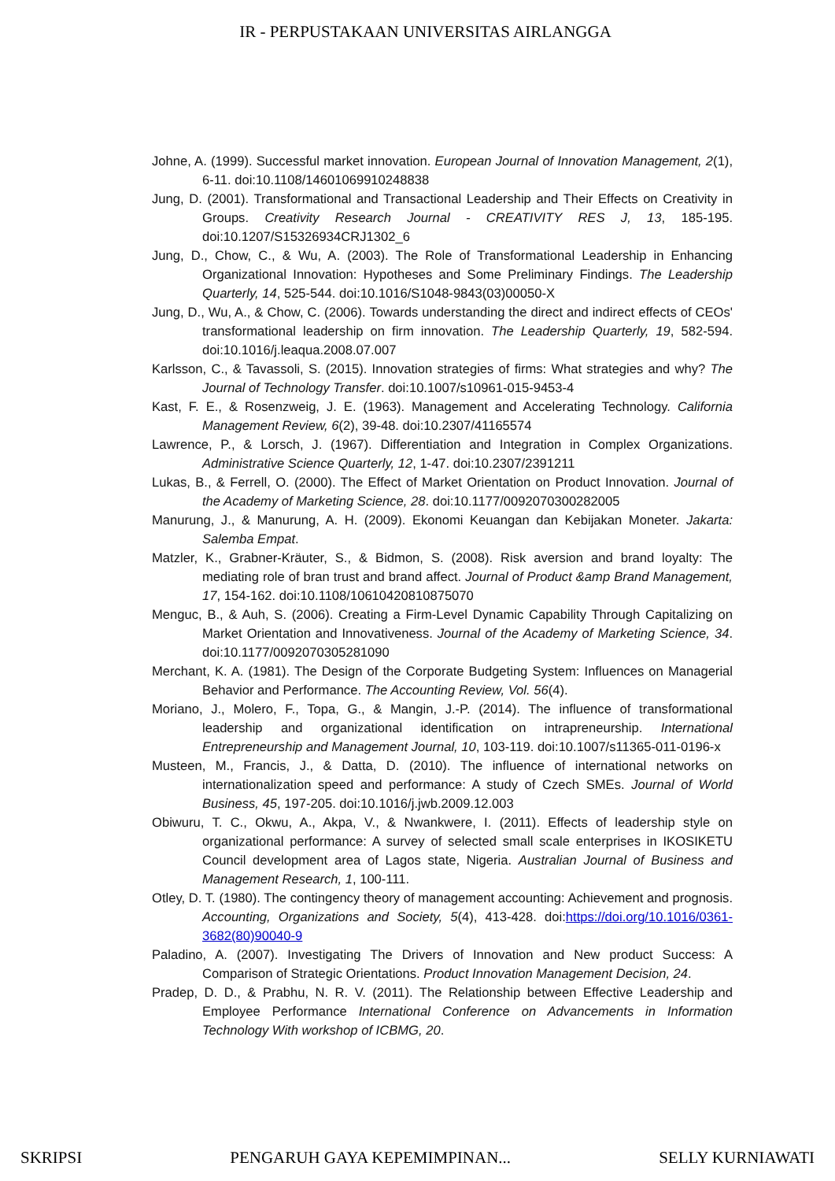IR - PERPUSTAKAAN UNIVERSITAS AIRLANGGA
Johne, A. (1999). Successful market innovation. European Journal of Innovation Management, 2(1), 6-11. doi:10.1108/14601069910248838
Jung, D. (2001). Transformational and Transactional Leadership and Their Effects on Creativity in Groups. Creativity Research Journal - CREATIVITY RES J, 13, 185-195. doi:10.1207/S15326934CRJ1302_6
Jung, D., Chow, C., & Wu, A. (2003). The Role of Transformational Leadership in Enhancing Organizational Innovation: Hypotheses and Some Preliminary Findings. The Leadership Quarterly, 14, 525-544. doi:10.1016/S1048-9843(03)00050-X
Jung, D., Wu, A., & Chow, C. (2006). Towards understanding the direct and indirect effects of CEOs' transformational leadership on firm innovation. The Leadership Quarterly, 19, 582-594. doi:10.1016/j.leaqua.2008.07.007
Karlsson, C., & Tavassoli, S. (2015). Innovation strategies of firms: What strategies and why? The Journal of Technology Transfer. doi:10.1007/s10961-015-9453-4
Kast, F. E., & Rosenzweig, J. E. (1963). Management and Accelerating Technology. California Management Review, 6(2), 39-48. doi:10.2307/41165574
Lawrence, P., & Lorsch, J. (1967). Differentiation and Integration in Complex Organizations. Administrative Science Quarterly, 12, 1-47. doi:10.2307/2391211
Lukas, B., & Ferrell, O. (2000). The Effect of Market Orientation on Product Innovation. Journal of the Academy of Marketing Science, 28. doi:10.1177/0092070300282005
Manurung, J., & Manurung, A. H. (2009). Ekonomi Keuangan dan Kebijakan Moneter. Jakarta: Salemba Empat.
Matzler, K., Grabner-Kräuter, S., & Bidmon, S. (2008). Risk aversion and brand loyalty: The mediating role of bran trust and brand affect. Journal of Product &amp Brand Management, 17, 154-162. doi:10.1108/10610420810875070
Menguc, B., & Auh, S. (2006). Creating a Firm-Level Dynamic Capability Through Capitalizing on Market Orientation and Innovativeness. Journal of the Academy of Marketing Science, 34. doi:10.1177/0092070305281090
Merchant, K. A. (1981). The Design of the Corporate Budgeting System: Influences on Managerial Behavior and Performance. The Accounting Review, Vol. 56(4).
Moriano, J., Molero, F., Topa, G., & Mangin, J.-P. (2014). The influence of transformational leadership and organizational identification on intrapreneurship. International Entrepreneurship and Management Journal, 10, 103-119. doi:10.1007/s11365-011-0196-x
Musteen, M., Francis, J., & Datta, D. (2010). The influence of international networks on internationalization speed and performance: A study of Czech SMEs. Journal of World Business, 45, 197-205. doi:10.1016/j.jwb.2009.12.003
Obiwuru, T. C., Okwu, A., Akpa, V., & Nwankwere, I. (2011). Effects of leadership style on organizational performance: A survey of selected small scale enterprises in IKOSIKETU Council development area of Lagos state, Nigeria. Australian Journal of Business and Management Research, 1, 100-111.
Otley, D. T. (1980). The contingency theory of management accounting: Achievement and prognosis. Accounting, Organizations and Society, 5(4), 413-428. doi:https://doi.org/10.1016/0361-3682(80)90040-9
Paladino, A. (2007). Investigating The Drivers of Innovation and New product Success: A Comparison of Strategic Orientations. Product Innovation Management Decision, 24.
Pradep, D. D., & Prabhu, N. R. V. (2011). The Relationship between Effective Leadership and Employee Performance International Conference on Advancements in Information Technology With workshop of ICBMG, 20.
SKRIPSI PENGARUH GAYA KEPEMIMPINAN... SELLY KURNIAWATI